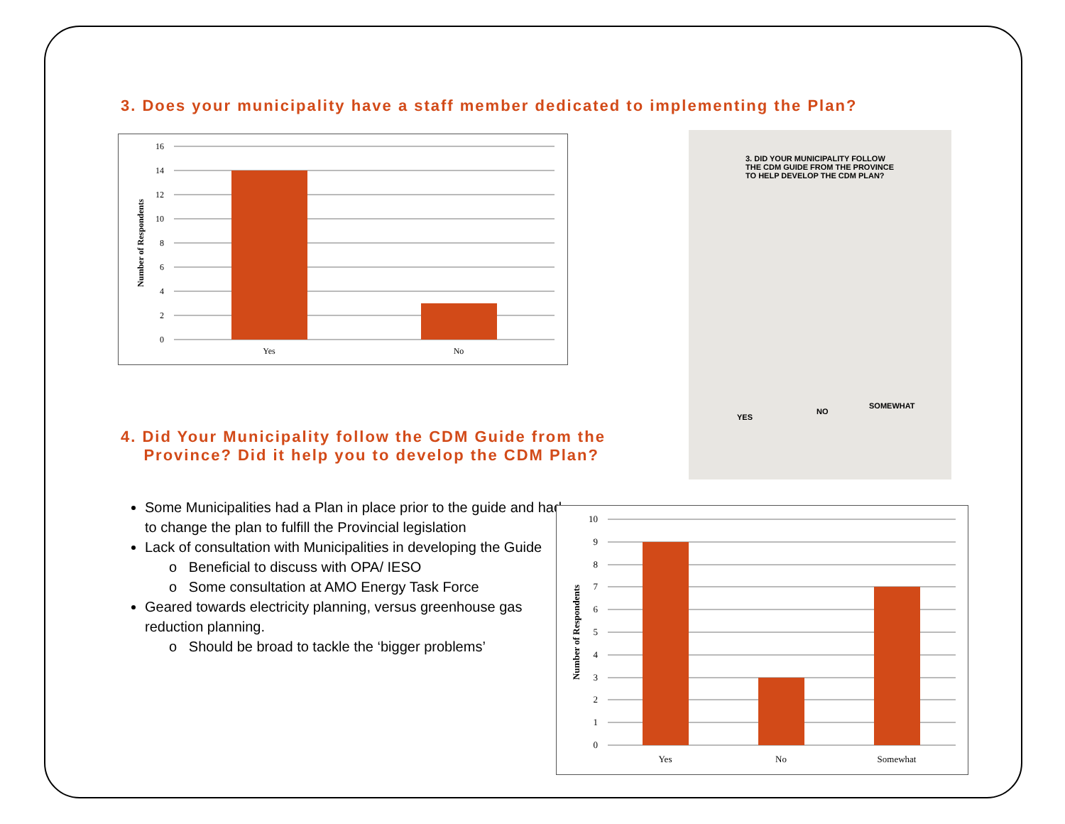3. Does your municipality have a staff member dedicated to implementing the Plan?
16
14
12
10
8
6
4
2
0
Yes
No
Number of Respondents
3. DID YOUR MUNICIPALITY FOLLOW
THE CDM GUIDE FROM THE PROVINCE
TO HELP DEVELOP THE CDM PLAN?
YES
NO
SOMEWHAT
4. Did Your Municipality follow the CDM Guide from the
Province? Did it help you to develop the CDM Plan?
Some Municipalities had a Plan in place prior to the guide and had to change the plan to fulfill the Provincial legislation
Lack of consultation with Municipalities in developing the Guide
o Beneficial to discuss with OPA/ IESO
o Some consultation at AMO Energy Task Force
Geared towards electricity planning, versus greenhouse gas reduction planning.
o Should be broad to tackle the ‘bigger problems’
10
9
8
7
6
5
4
3
2
1
0
Yes
No
Somewhat
Number of Respondents